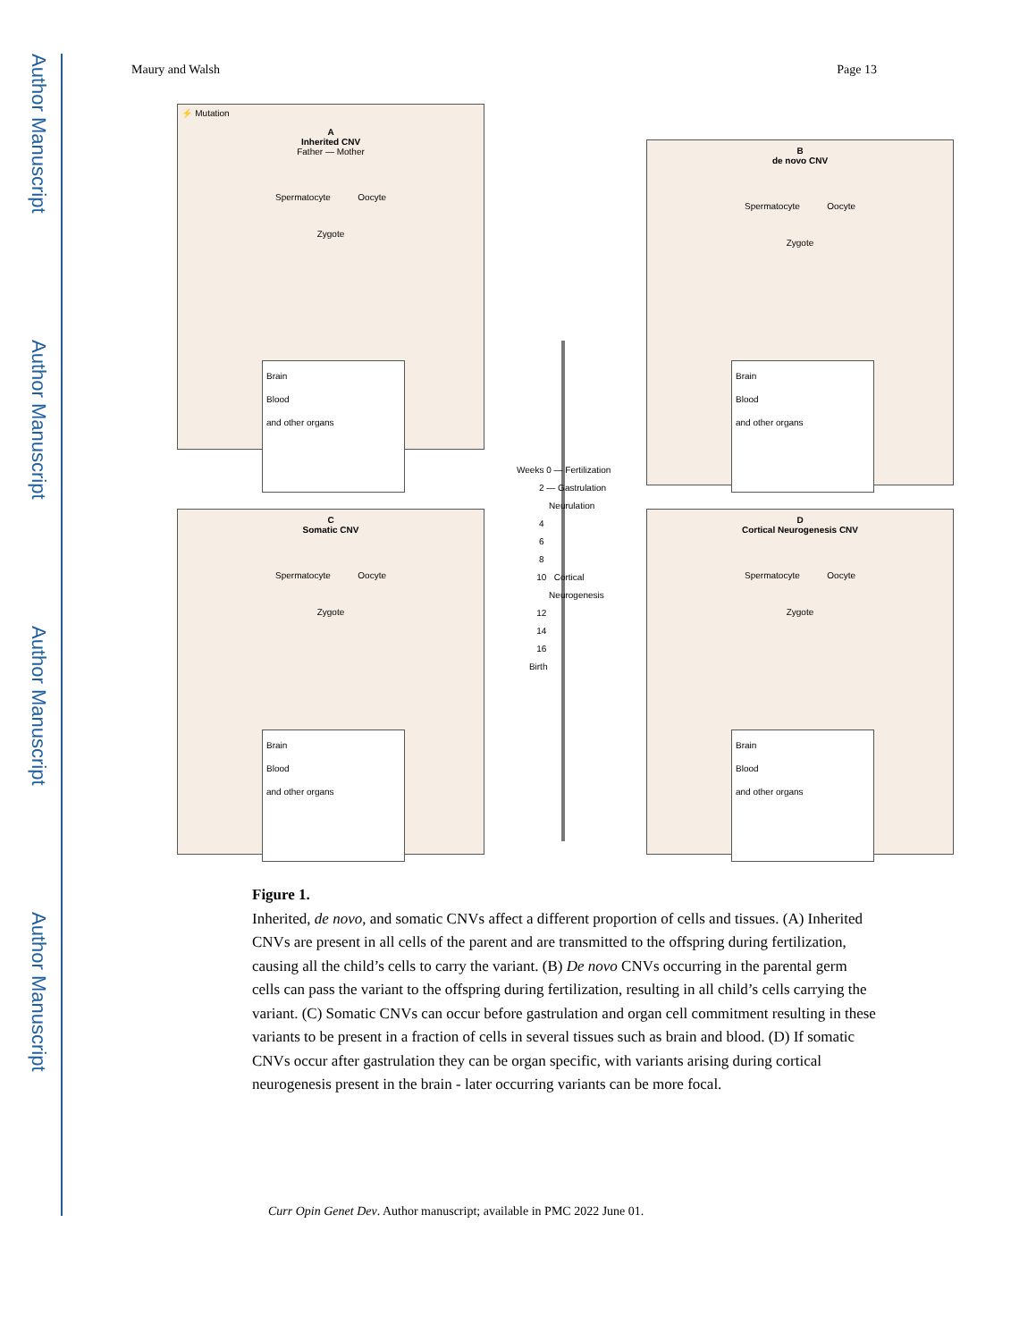Author Manuscript
Author Manuscript
Author Manuscript
Author Manuscript
Maury and Walsh Page 13
⚡ Mutation
A
Inherited CNV
Father — Mother
Spermatocyte Oocyte
Zygote
Brain
Blood
and other organs
B
de novo CNV
Spermatocyte Oocyte
Zygote
Brain
Blood
and other organs
Weeks 0 — Fertilization 2 — Gastrulation Neurulation 4 6 8 10 Cortical Neurogenesis 12 14 16 Birth
C
Somatic CNV
Spermatocyte Oocyte
Zygote
Brain
Blood
and other organs
D
Cortical Neurogenesis CNV
Spermatocyte Oocyte
Zygote
Brain
Blood
and other organs
Figure 1.
Inherited, de novo, and somatic CNVs affect a different proportion of cells and tissues. (A) Inherited CNVs are present in all cells of the parent and are transmitted to the offspring during fertilization, causing all the child’s cells to carry the variant. (B) De novo CNVs occurring in the parental germ cells can pass the variant to the offspring during fertilization, resulting in all child’s cells carrying the variant. (C) Somatic CNVs can occur before gastrulation and organ cell commitment resulting in these variants to be present in a fraction of cells in several tissues such as brain and blood. (D) If somatic CNVs occur after gastrulation they can be organ specific, with variants arising during cortical neurogenesis present in the brain - later occurring variants can be more focal.
Curr Opin Genet Dev. Author manuscript; available in PMC 2022 June 01.